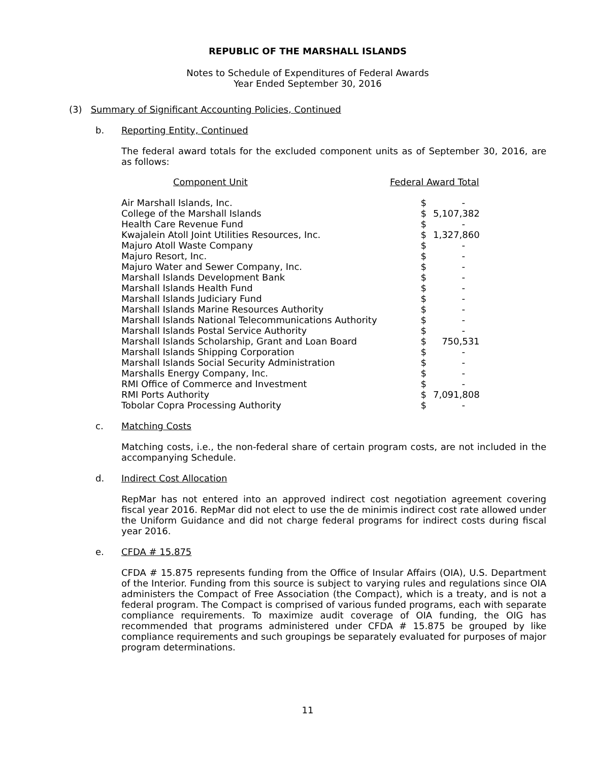REPUBLIC OF THE MARSHALL ISLANDS
Notes to Schedule of Expenditures of Federal Awards
Year Ended September 30, 2016
(3) Summary of Significant Accounting Policies, Continued
b. Reporting Entity, Continued
The federal award totals for the excluded component units as of September 30, 2016, are as follows:
| Component Unit | Federal Award Total | |
| --- | --- | --- |
| Air Marshall Islands, Inc. | $ | - |
| College of the Marshall Islands | $ | 5,107,382 |
| Health Care Revenue Fund | $ | - |
| Kwajalein Atoll Joint Utilities Resources, Inc. | $ | 1,327,860 |
| Majuro Atoll Waste Company | $ | - |
| Majuro Resort, Inc. | $ | - |
| Majuro Water and Sewer Company, Inc. | $ | - |
| Marshall Islands Development Bank | $ | - |
| Marshall Islands Health Fund | $ | - |
| Marshall Islands Judiciary Fund | $ | - |
| Marshall Islands Marine Resources Authority | $ | - |
| Marshall Islands National Telecommunications Authority | $ | - |
| Marshall Islands Postal Service Authority | $ | - |
| Marshall Islands Scholarship, Grant and Loan Board | $ | 750,531 |
| Marshall Islands Shipping Corporation | $ | - |
| Marshall Islands Social Security Administration | $ | - |
| Marshalls Energy Company, Inc. | $ | - |
| RMI Office of Commerce and Investment | $ | - |
| RMI Ports Authority | $ | 7,091,808 |
| Tobolar Copra Processing Authority | $ | - |
c. Matching Costs
Matching costs, i.e., the non-federal share of certain program costs, are not included in the accompanying Schedule.
d. Indirect Cost Allocation
RepMar has not entered into an approved indirect cost negotiation agreement covering fiscal year 2016. RepMar did not elect to use the de minimis indirect cost rate allowed under the Uniform Guidance and did not charge federal programs for indirect costs during fiscal year 2016.
e. CFDA # 15.875
CFDA # 15.875 represents funding from the Office of Insular Affairs (OIA), U.S. Department of the Interior. Funding from this source is subject to varying rules and regulations since OIA administers the Compact of Free Association (the Compact), which is a treaty, and is not a federal program. The Compact is comprised of various funded programs, each with separate compliance requirements. To maximize audit coverage of OIA funding, the OIG has recommended that programs administered under CFDA # 15.875 be grouped by like compliance requirements and such groupings be separately evaluated for purposes of major program determinations.
11